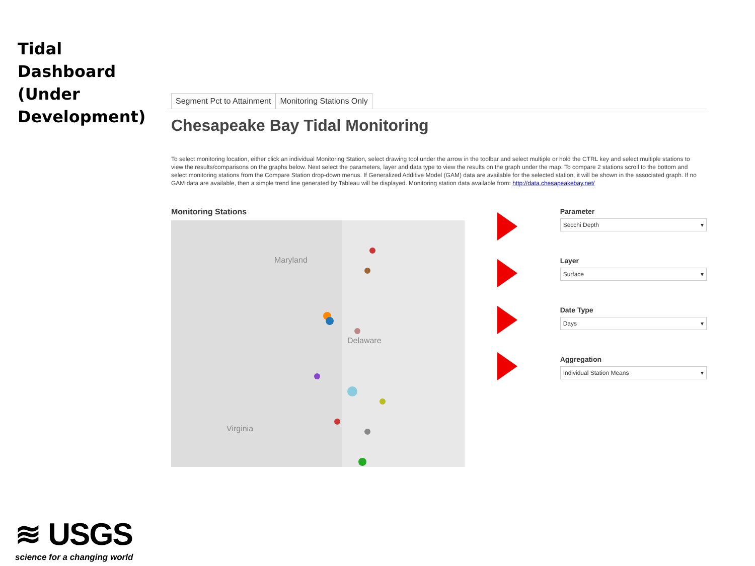Tidal
Dashboard
(Under
Development)
Segment Pct to Attainment Monitoring Stations Only
Chesapeake Bay Tidal Monitoring
To select monitoring location, either click an individual Monitoring Station, select drawing tool under the arrow in the toolbar and select multiple or hold the CTRL key and select multiple stations to view the results/comparisons on the graphs below. Next select the parameters, layer and data type to view the results on the graph under the map. To compare 2 stations scroll to the bottom and select monitoring stations from the Compare Station drop-down menus. If Generalized Additive Model (GAM) data are available for the selected station, it will be shown in the associated graph. If no GAM data are available, then a simple trend line generated by Tableau will be displayed. Monitoring station data available from: http://data.chesapeakebay.net/
Monitoring Stations
Maryland
Delaware
Virginia
Parameter
Secchi Depth ▾
Layer
Surface ▾
Date Type
Days ▾
Aggregation
Individual Station Means ▾
≋ USGS
science for a changing world